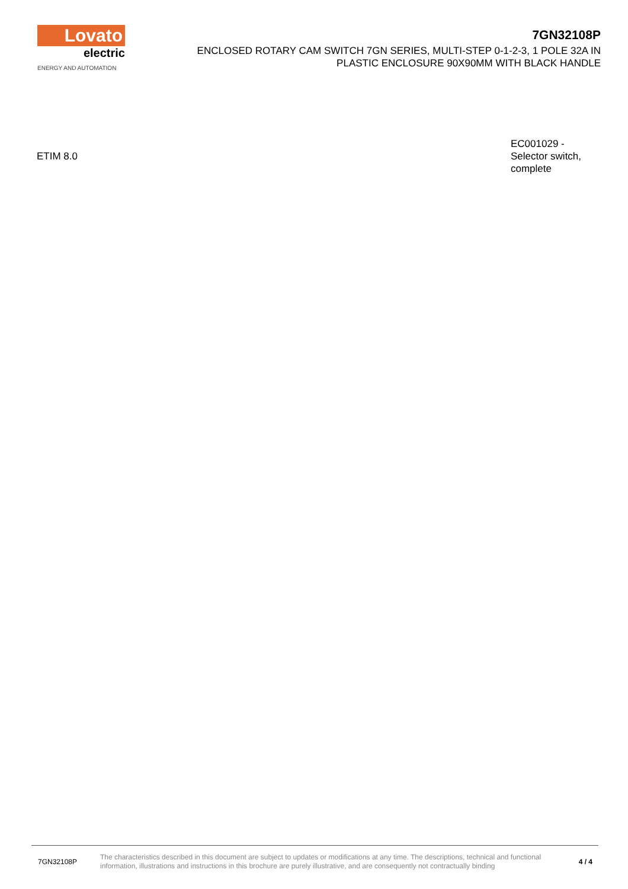Lovato
electric
ENERGY AND AUTOMATION
7GN32108P
ENCLOSED ROTARY CAM SWITCH 7GN SERIES, MULTI-STEP 0-1-2-3, 1 POLE 32A IN PLASTIC ENCLOSURE 90X90MM WITH BLACK HANDLE
| ETIM 8.0 | EC001029 - Selector switch, complete |
7GN32108P
The characteristics described in this document are subject to updates or modifications at any time. The descriptions, technical and functional information, illustrations and instructions in this brochure are purely illustrative, and are consequently not contractually binding
4 / 4